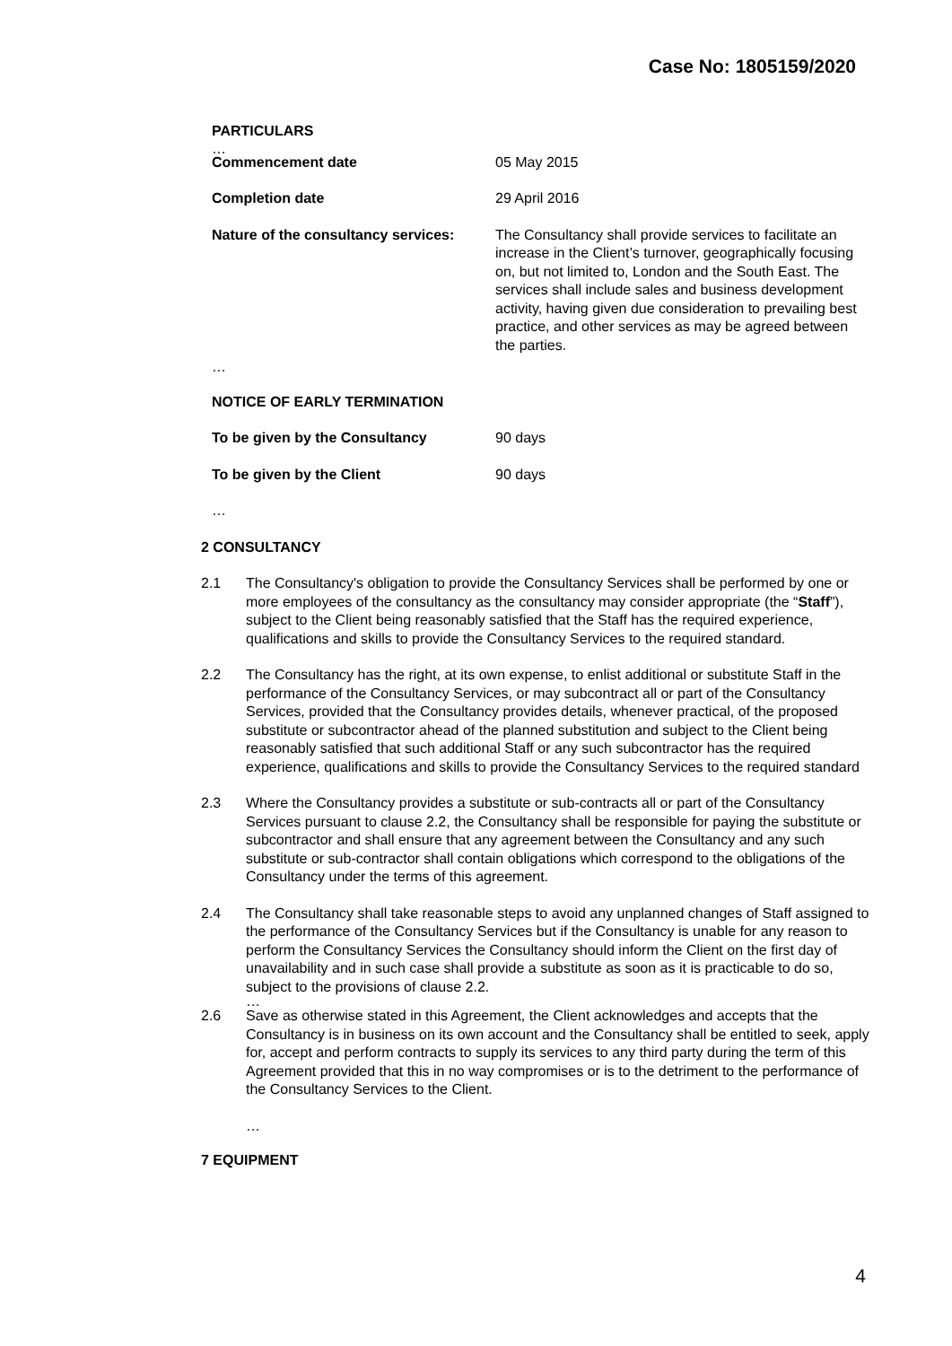Case No: 1805159/2020
PARTICULARS
…
Commencement date 05 May 2015
Completion date 29 April 2016
Nature of the consultancy services:
The Consultancy shall provide services to facilitate an increase in the Client’s turnover, geographically focusing on, but not limited to, London and the South East. The services shall include sales and business development activity, having given due consideration to prevailing best practice, and other services as may be agreed between the parties.
…
NOTICE OF EARLY TERMINATION
To be given by the Consultancy 90 days
To be given by the Client 90 days
…
2 CONSULTANCY
2.1 The Consultancy's obligation to provide the Consultancy Services shall be performed by one or more employees of the consultancy as the consultancy may consider appropriate (the “Staff”), subject to the Client being reasonably satisfied that the Staff has the required experience, qualifications and skills to provide the Consultancy Services to the required standard.
2.2 The Consultancy has the right, at its own expense, to enlist additional or substitute Staff in the performance of the Consultancy Services, or may subcontract all or part of the Consultancy Services, provided that the Consultancy provides details, whenever practical, of the proposed substitute or subcontractor ahead of the planned substitution and subject to the Client being reasonably satisfied that such additional Staff or any such subcontractor has the required experience, qualifications and skills to provide the Consultancy Services to the required standard
2.3 Where the Consultancy provides a substitute or sub-contracts all or part of the Consultancy Services pursuant to clause 2.2, the Consultancy shall be responsible for paying the substitute or subcontractor and shall ensure that any agreement between the Consultancy and any such substitute or sub-contractor shall contain obligations which correspond to the obligations of the Consultancy under the terms of this agreement.
2.4 The Consultancy shall take reasonable steps to avoid any unplanned changes of Staff assigned to the performance of the Consultancy Services but if the Consultancy is unable for any reason to perform the Consultancy Services the Consultancy should inform the Client on the first day of unavailability and in such case shall provide a substitute as soon as it is practicable to do so, subject to the provisions of clause 2.2.
…
2.6 Save as otherwise stated in this Agreement, the Client acknowledges and accepts that the Consultancy is in business on its own account and the Consultancy shall be entitled to seek, apply for, accept and perform contracts to supply its services to any third party during the term of this Agreement provided that this in no way compromises or is to the detriment to the performance of the Consultancy Services to the Client.
…
7 EQUIPMENT
4